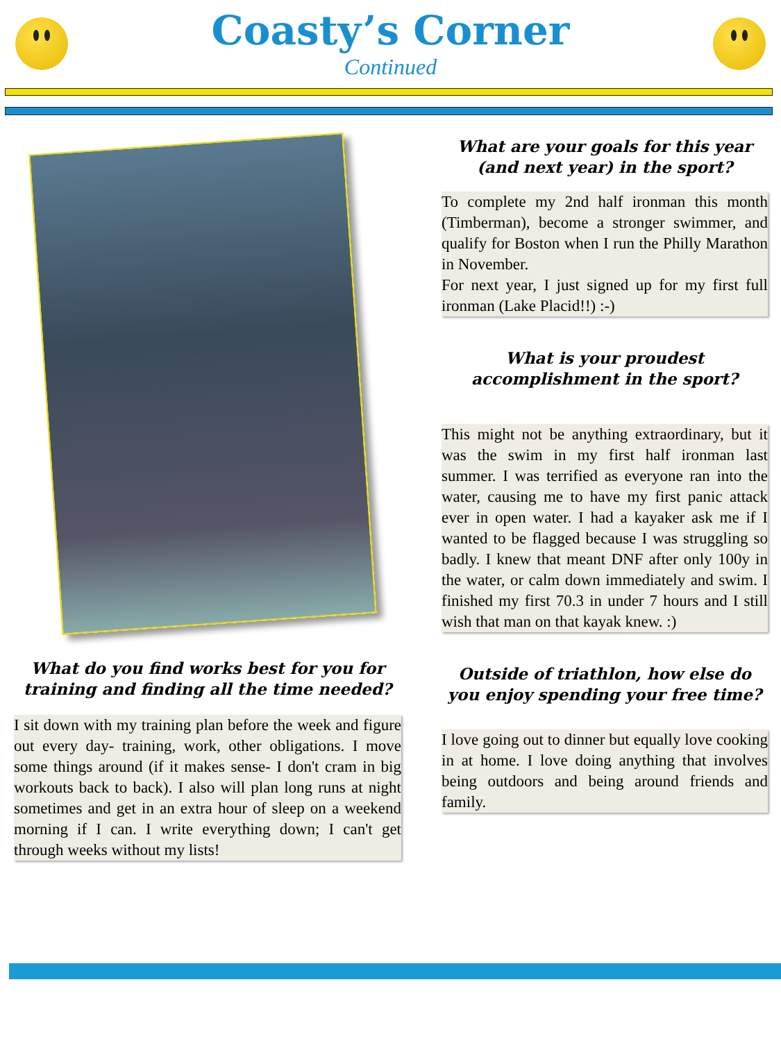Coasty’s Corner
Continued
What do you find works best for you for training and finding all the time needed?
I sit down with my training plan before the week and figure out every day- training, work, other obligations. I move some things around (if it makes sense- I don't cram in big workouts back to back). I also will plan long runs at night sometimes and get in an extra hour of sleep on a weekend morning if I can. I write everything down; I can't get through weeks without my lists!
What are your goals for this year (and next year) in the sport?
To complete my 2nd half ironman this month (Timberman), become a stronger swimmer, and qualify for Boston when I run the Philly Marathon in November.
For next year, I just signed up for my first full ironman (Lake Placid!!) :-)
What is your proudest accomplishment in the sport?
This might not be anything extraordinary, but it was the swim in my first half ironman last summer. I was terrified as everyone ran into the water, causing me to have my first panic attack ever in open water. I had a kayaker ask me if I wanted to be flagged because I was struggling so badly. I knew that meant DNF after only 100y in the water, or calm down immediately and swim. I finished my first 70.3 in under 7 hours and I still wish that man on that kayak knew. :)
Outside of triathlon, how else do you enjoy spending your free time?
I love going out to dinner but equally love cooking in at home. I love doing anything that involves being outdoors and being around friends and family.